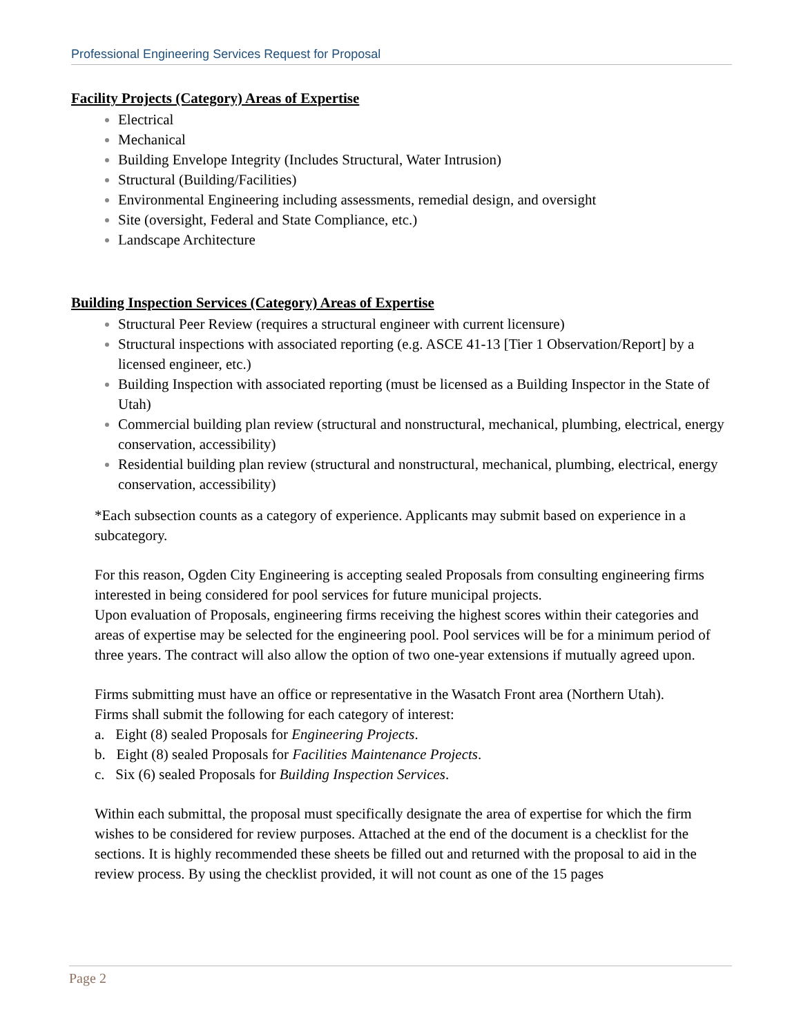Professional Engineering Services Request for Proposal
Facility Projects (Category) Areas of Expertise
Electrical
Mechanical
Building Envelope Integrity (Includes Structural, Water Intrusion)
Structural (Building/Facilities)
Environmental Engineering including assessments, remedial design, and oversight
Site (oversight, Federal and State Compliance, etc.)
Landscape Architecture
Building Inspection Services (Category) Areas of Expertise
Structural Peer Review (requires a structural engineer with current licensure)
Structural inspections with associated reporting (e.g. ASCE 41-13 [Tier 1 Observation/Report] by a licensed engineer, etc.)
Building Inspection with associated reporting (must be licensed as a Building Inspector in the State of Utah)
Commercial building plan review (structural and nonstructural, mechanical, plumbing, electrical, energy conservation, accessibility)
Residential building plan review (structural and nonstructural, mechanical, plumbing, electrical, energy conservation, accessibility)
*Each subsection counts as a category of experience. Applicants may submit based on experience in a subcategory.
For this reason, Ogden City Engineering is accepting sealed Proposals from consulting engineering firms interested in being considered for pool services for future municipal projects.
Upon evaluation of Proposals, engineering firms receiving the highest scores within their categories and areas of expertise may be selected for the engineering pool. Pool services will be for a minimum period of three years. The contract will also allow the option of two one-year extensions if mutually agreed upon.
Firms submitting must have an office or representative in the Wasatch Front area (Northern Utah).
Firms shall submit the following for each category of interest:
a. Eight (8) sealed Proposals for Engineering Projects.
b. Eight (8) sealed Proposals for Facilities Maintenance Projects.
c. Six (6) sealed Proposals for Building Inspection Services.
Within each submittal, the proposal must specifically designate the area of expertise for which the firm wishes to be considered for review purposes. Attached at the end of the document is a checklist for the sections. It is highly recommended these sheets be filled out and returned with the proposal to aid in the review process. By using the checklist provided, it will not count as one of the 15 pages
Page 2